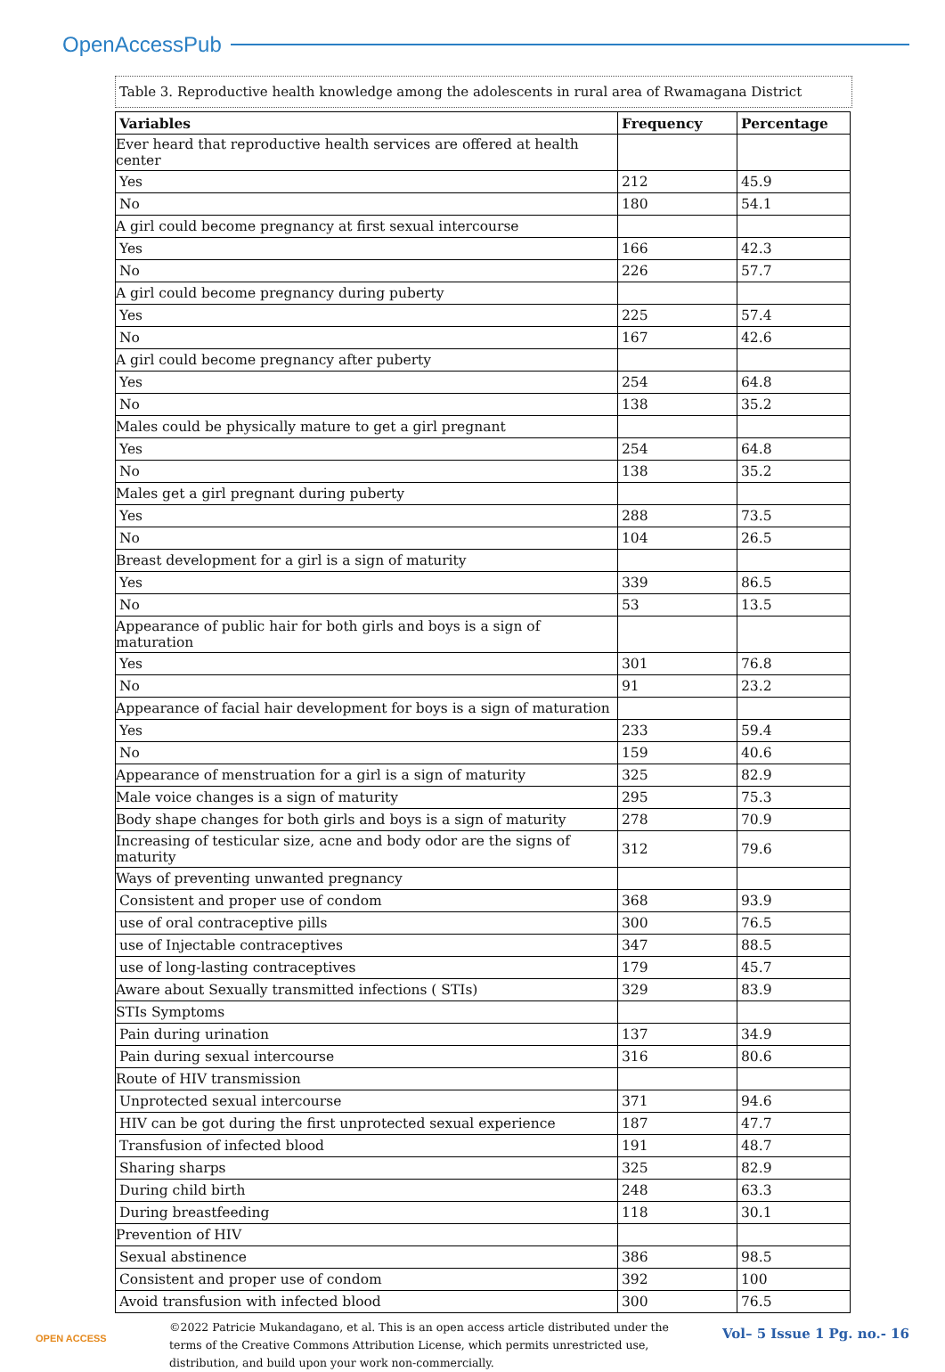OpenAccessPub
Table 3. Reproductive health knowledge among the adolescents in rural area of Rwamagana District
| Variables | Frequency | Percentage |
| --- | --- | --- |
| Ever heard that reproductive health services are offered at health center | | |
| Yes | 212 | 45.9 |
| No | 180 | 54.1 |
| A girl could become pregnancy at first sexual intercourse | | |
| Yes | 166 | 42.3 |
| No | 226 | 57.7 |
| A girl could become pregnancy during puberty | | |
| Yes | 225 | 57.4 |
| No | 167 | 42.6 |
| A girl could become pregnancy after puberty | | |
| Yes | 254 | 64.8 |
| No | 138 | 35.2 |
| Males could be physically mature to get a girl pregnant | | |
| Yes | 254 | 64.8 |
| No | 138 | 35.2 |
| Males get a girl pregnant during puberty | | |
| Yes | 288 | 73.5 |
| No | 104 | 26.5 |
| Breast development for a girl is a sign of maturity | | |
| Yes | 339 | 86.5 |
| No | 53 | 13.5 |
| Appearance of public hair for both girls and boys is a sign of maturation | | |
| Yes | 301 | 76.8 |
| No | 91 | 23.2 |
| Appearance of facial hair development for boys is a sign of maturation | | |
| Yes | 233 | 59.4 |
| No | 159 | 40.6 |
| Appearance of menstruation for a girl is a sign of maturity | 325 | 82.9 |
| Male voice changes is a sign of maturity | 295 | 75.3 |
| Body shape changes for both girls and boys is a sign of maturity | 278 | 70.9 |
| Increasing of testicular size, acne and body odor are the signs of maturity | 312 | 79.6 |
| Ways of preventing unwanted pregnancy | | |
| Consistent and proper use of condom | 368 | 93.9 |
| use of oral contraceptive pills | 300 | 76.5 |
| use of Injectable contraceptives | 347 | 88.5 |
| use of long-lasting contraceptives | 179 | 45.7 |
| Aware about Sexually transmitted infections ( STIs) | 329 | 83.9 |
| STIs Symptoms | | |
| Pain during urination | 137 | 34.9 |
| Pain during sexual intercourse | 316 | 80.6 |
| Route of HIV transmission | | |
| Unprotected sexual intercourse | 371 | 94.6 |
| HIV can be got during the first unprotected sexual experience | 187 | 47.7 |
| Transfusion of infected blood | 191 | 48.7 |
| Sharing sharps | 325 | 82.9 |
| During child birth | 248 | 63.3 |
| During breastfeeding | 118 | 30.1 |
| Prevention of HIV | | |
| Sexual abstinence | 386 | 98.5 |
| Consistent and proper use of condom | 392 | 100 |
| Avoid transfusion with infected blood | 300 | 76.5 |
OPEN ACCESS
©2022 Patricie Mukandagano, et al. This is an open access article distributed under the terms of the Creative Commons Attribution License, which permits unrestricted use, distribution, and build upon your work non-commercially.
Vol– 5 Issue 1 Pg. no.- 16